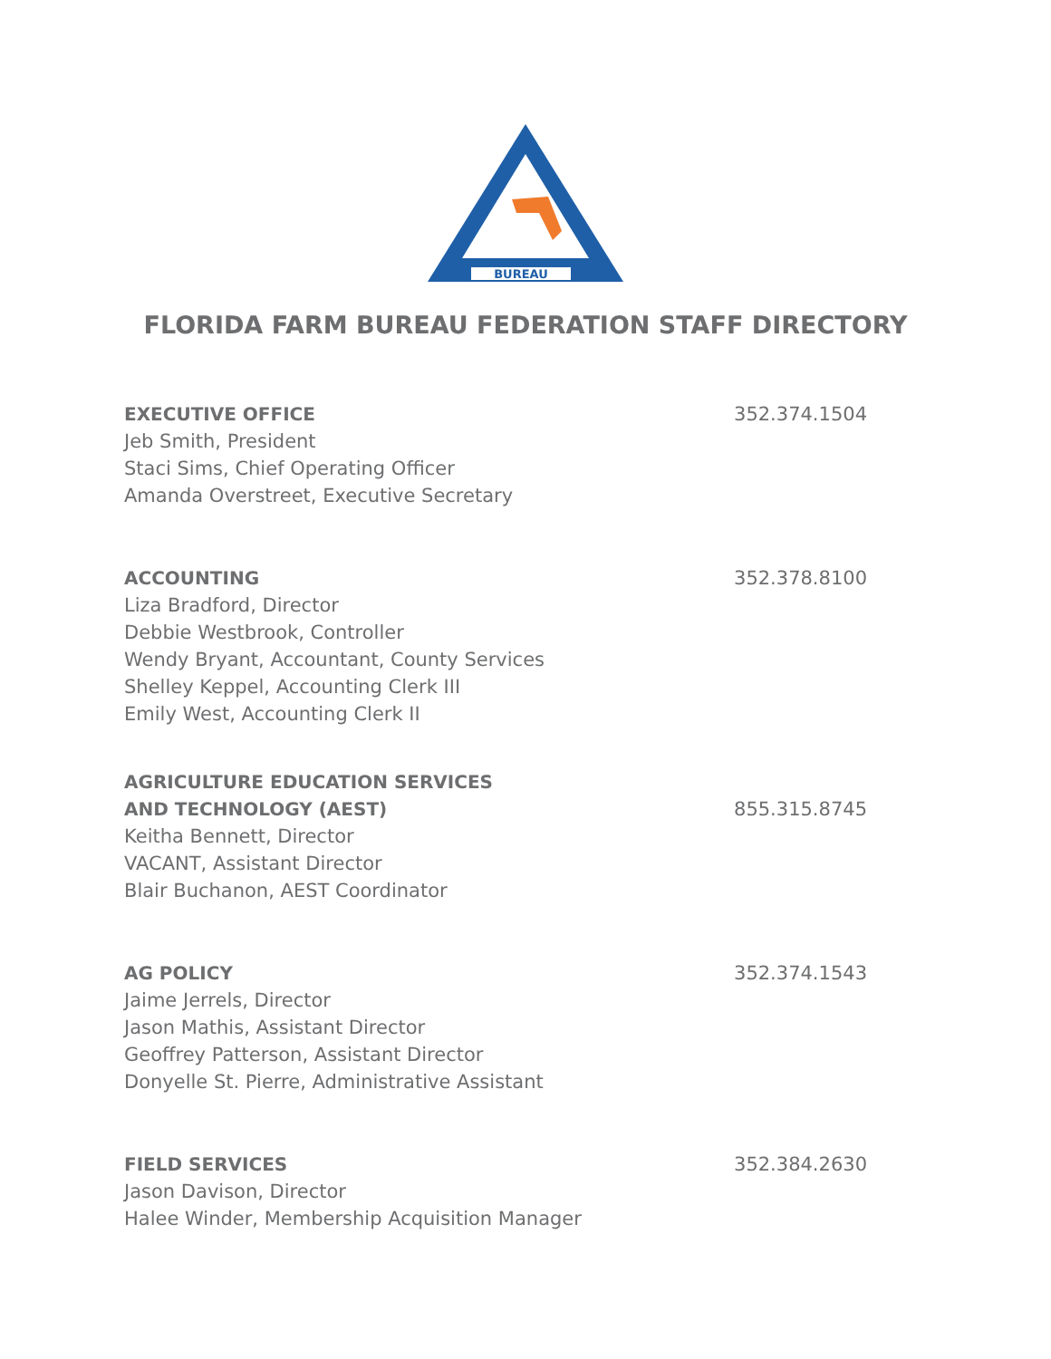BUREAU
FLORIDA FARM BUREAU FEDERATION STAFF DIRECTORY
352.374.1504
EXECUTIVE OFFICE
Jeb Smith, President
Staci Sims, Chief Operating Officer
Amanda Overstreet, Executive Secretary
352.378.8100
ACCOUNTING
Liza Bradford, Director
Debbie Westbrook, Controller
Wendy Bryant, Accountant, County Services
Shelley Keppel, Accounting Clerk III
Emily West, Accounting Clerk II
855.315.8745
AGRICULTURE EDUCATION SERVICES
AND TECHNOLOGY (AEST)
Keitha Bennett, Director
VACANT, Assistant Director
Blair Buchanon, AEST Coordinator
352.374.1543
AG POLICY
Jaime Jerrels, Director
Jason Mathis, Assistant Director
Geoffrey Patterson, Assistant Director
Donyelle St. Pierre, Administrative Assistant
352.384.2630
FIELD SERVICES
Jason Davison, Director
Halee Winder, Membership Acquisition Manager